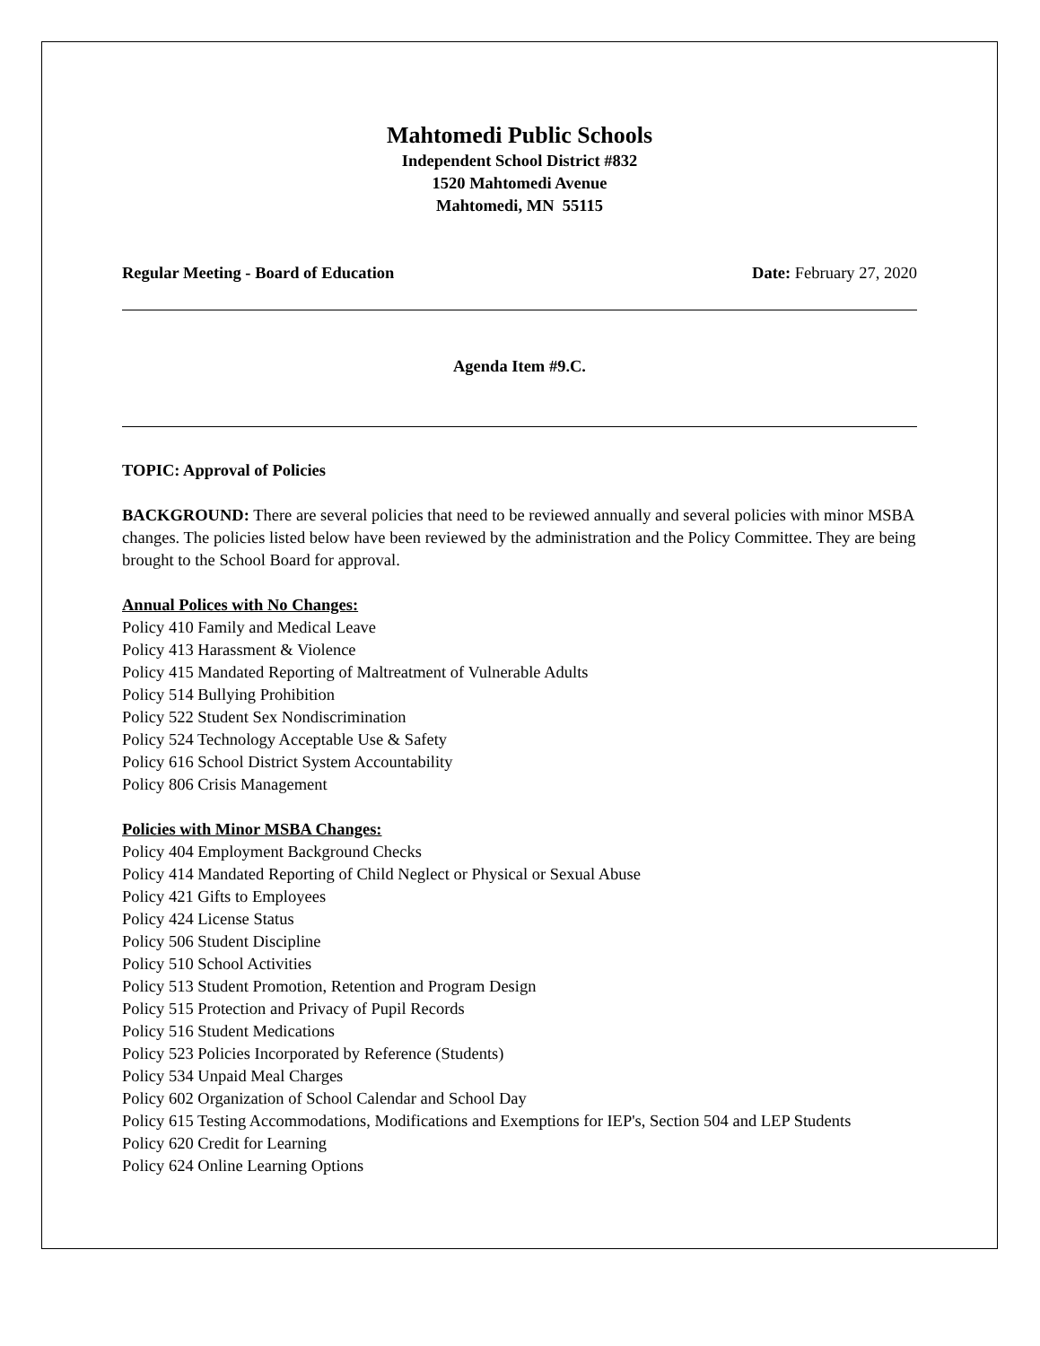Mahtomedi Public Schools
Independent School District #832
1520 Mahtomedi Avenue
Mahtomedi, MN 55115
Regular Meeting - Board of Education Date: February 27, 2020
Agenda Item #9.C.
TOPIC: Approval of Policies
BACKGROUND: There are several policies that need to be reviewed annually and several policies with minor MSBA changes. The policies listed below have been reviewed by the administration and the Policy Committee. They are being brought to the School Board for approval.
Annual Polices with No Changes:
Policy 410 Family and Medical Leave
Policy 413 Harassment & Violence
Policy 415 Mandated Reporting of Maltreatment of Vulnerable Adults
Policy 514 Bullying Prohibition
Policy 522 Student Sex Nondiscrimination
Policy 524 Technology Acceptable Use & Safety
Policy 616 School District System Accountability
Policy 806 Crisis Management
Policies with Minor MSBA Changes:
Policy 404 Employment Background Checks
Policy 414 Mandated Reporting of Child Neglect or Physical or Sexual Abuse
Policy 421 Gifts to Employees
Policy 424 License Status
Policy 506 Student Discipline
Policy 510 School Activities
Policy 513 Student Promotion, Retention and Program Design
Policy 515 Protection and Privacy of Pupil Records
Policy 516 Student Medications
Policy 523 Policies Incorporated by Reference (Students)
Policy 534 Unpaid Meal Charges
Policy 602 Organization of School Calendar and School Day
Policy 615 Testing Accommodations, Modifications and Exemptions for IEP's, Section 504 and LEP Students
Policy 620 Credit for Learning
Policy 624 Online Learning Options